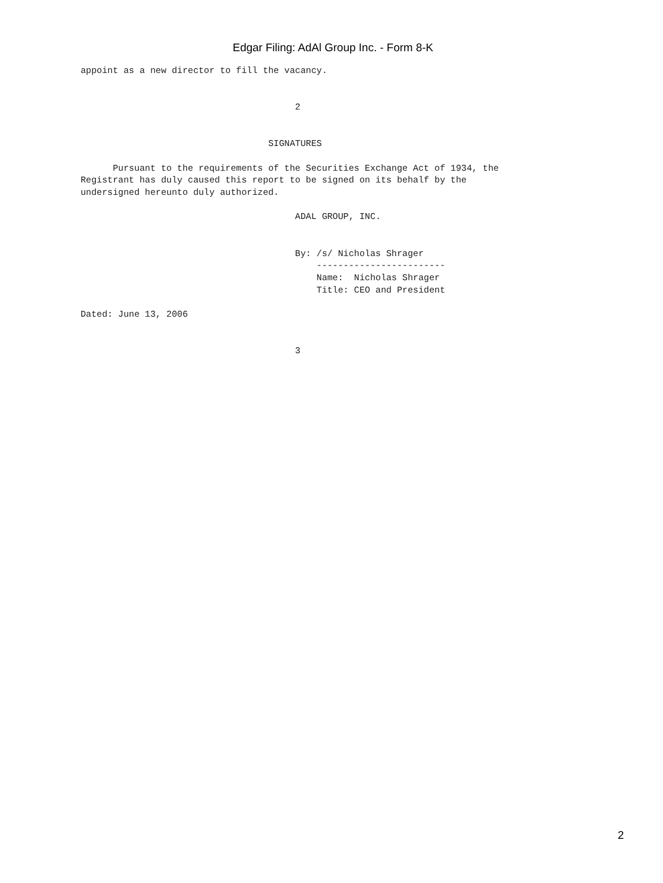Edgar Filing: AdAl Group Inc. - Form 8-K
appoint as a new director to fill the vacancy.


                                        2


                                   SIGNATURES

      Pursuant to the requirements of the Securities Exchange Act of 1934, the
Registrant has duly caused this report to be signed on its behalf by the
undersigned hereunto duly authorized.

                                        ADAL GROUP, INC.


                                        By: /s/ Nicholas Shrager
                                            ------------------------
                                            Name:  Nicholas Shrager
                                            Title: CEO and President

Dated: June 13, 2006


                                        3
2